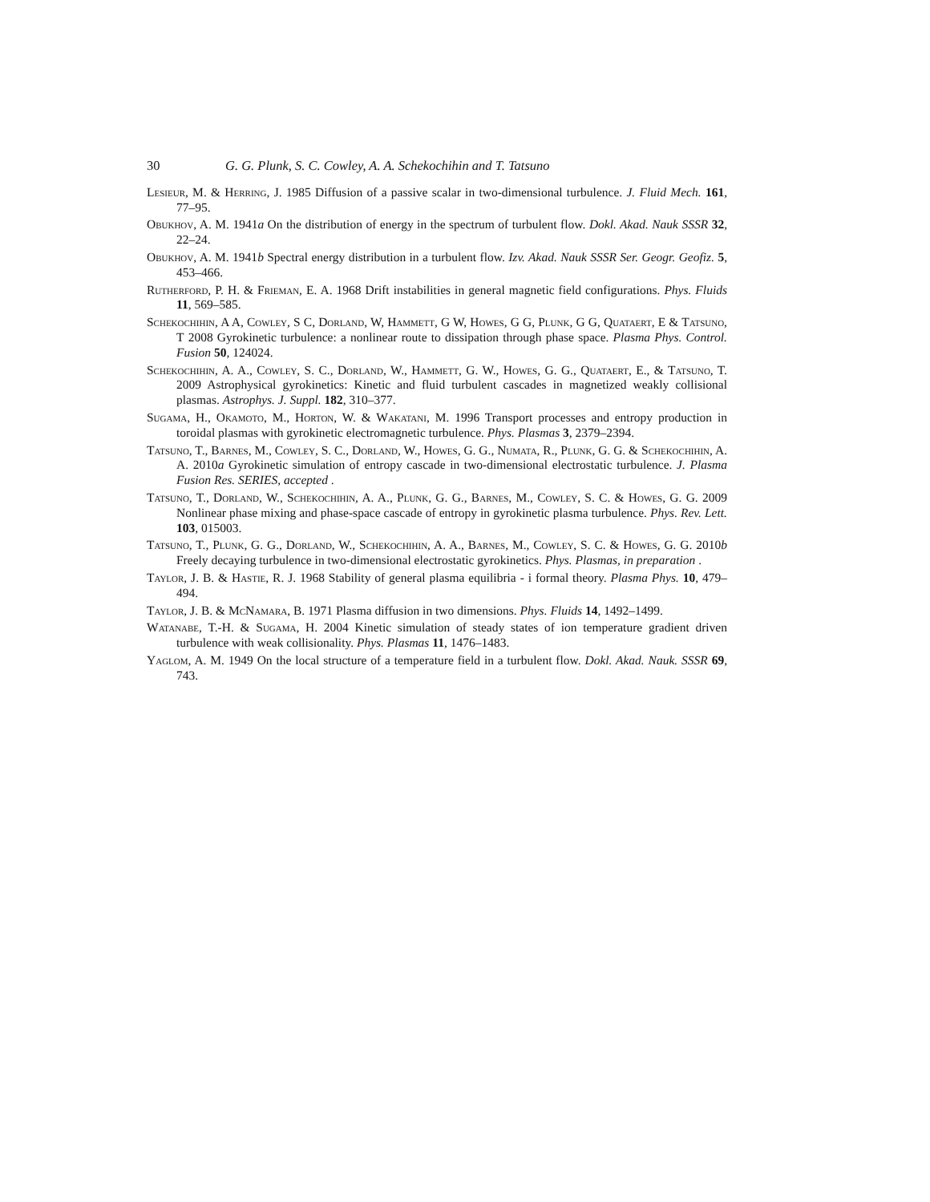30 G. G. Plunk, S. C. Cowley, A. A. Schekochihin and T. Tatsuno
Lesieur, M. & Herring, J. 1985 Diffusion of a passive scalar in two-dimensional turbulence. J. Fluid Mech. 161, 77–95.
Obukhov, A. M. 1941a On the distribution of energy in the spectrum of turbulent flow. Dokl. Akad. Nauk SSSR 32, 22–24.
Obukhov, A. M. 1941b Spectral energy distribution in a turbulent flow. Izv. Akad. Nauk SSSR Ser. Geogr. Geofiz. 5, 453–466.
Rutherford, P. H. & Frieman, E. A. 1968 Drift instabilities in general magnetic field configurations. Phys. Fluids 11, 569–585.
Schekochihin, A A, Cowley, S C, Dorland, W, Hammett, G W, Howes, G G, Plunk, G G, Quataert, E & Tatsuno, T 2008 Gyrokinetic turbulence: a nonlinear route to dissipation through phase space. Plasma Phys. Control. Fusion 50, 124024.
Schekochihin, A. A., Cowley, S. C., Dorland, W., Hammett, G. W., Howes, G. G., Quataert, E., & Tatsuno, T. 2009 Astrophysical gyrokinetics: Kinetic and fluid turbulent cascades in magnetized weakly collisional plasmas. Astrophys. J. Suppl. 182, 310–377.
Sugama, H., Okamoto, M., Horton, W. & Wakatani, M. 1996 Transport processes and entropy production in toroidal plasmas with gyrokinetic electromagnetic turbulence. Phys. Plasmas 3, 2379–2394.
Tatsuno, T., Barnes, M., Cowley, S. C., Dorland, W., Howes, G. G., Numata, R., Plunk, G. G. & Schekochihin, A. A. 2010a Gyrokinetic simulation of entropy cascade in two-dimensional electrostatic turbulence. J. Plasma Fusion Res. SERIES, accepted .
Tatsuno, T., Dorland, W., Schekochihin, A. A., Plunk, G. G., Barnes, M., Cowley, S. C. & Howes, G. G. 2009 Nonlinear phase mixing and phase-space cascade of entropy in gyrokinetic plasma turbulence. Phys. Rev. Lett. 103, 015003.
Tatsuno, T., Plunk, G. G., Dorland, W., Schekochihin, A. A., Barnes, M., Cowley, S. C. & Howes, G. G. 2010b Freely decaying turbulence in two-dimensional electrostatic gyrokinetics. Phys. Plasmas, in preparation .
Taylor, J. B. & Hastie, R. J. 1968 Stability of general plasma equilibria - i formal theory. Plasma Phys. 10, 479–494.
Taylor, J. B. & McNamara, B. 1971 Plasma diffusion in two dimensions. Phys. Fluids 14, 1492–1499.
Watanabe, T.-H. & Sugama, H. 2004 Kinetic simulation of steady states of ion temperature gradient driven turbulence with weak collisionality. Phys. Plasmas 11, 1476–1483.
Yaglom, A. M. 1949 On the local structure of a temperature field in a turbulent flow. Dokl. Akad. Nauk. SSSR 69, 743.